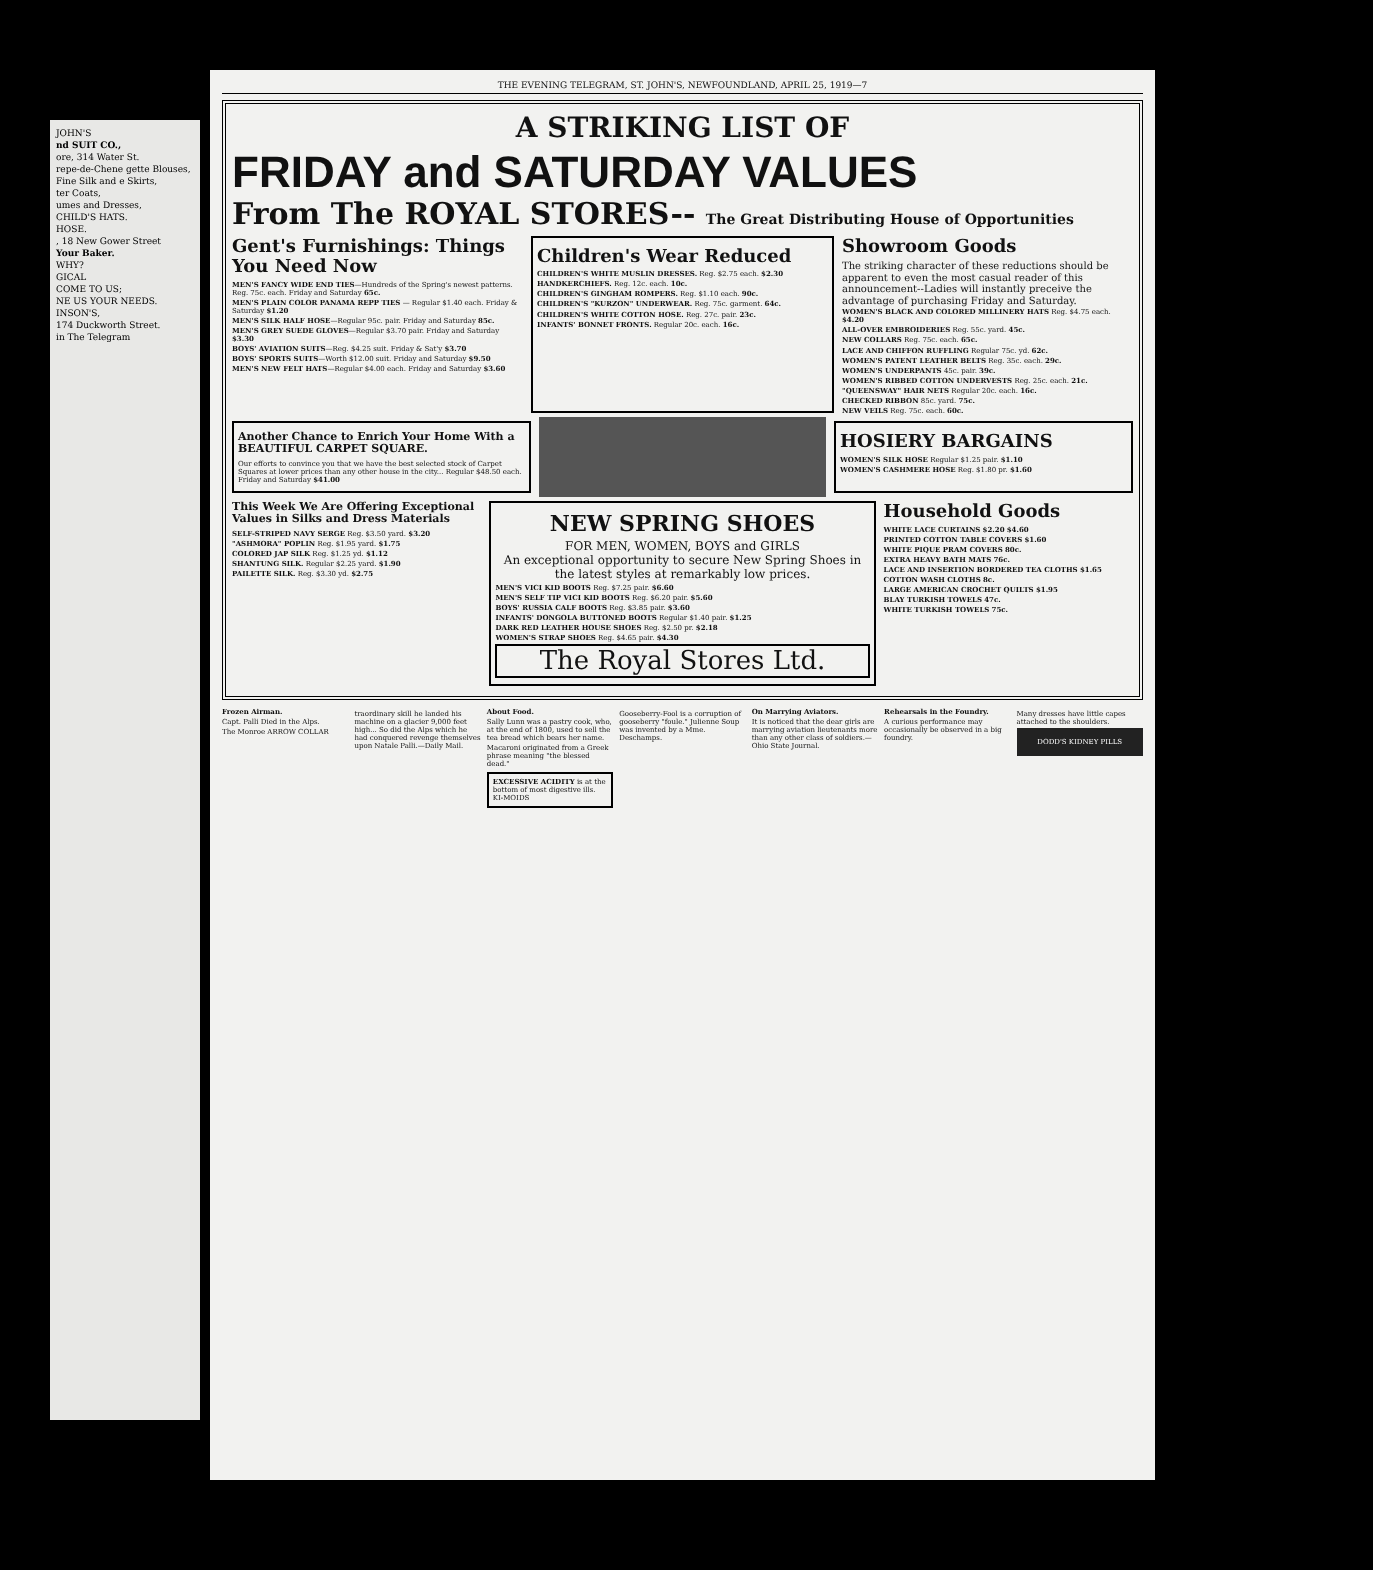JOHN'S
nd SUIT CO.,
ore, 314 Water St.
repe-de-Chene gette Blouses,
Fine Silk and e Skirts,
ter Coats,
umes and Dresses,
CHILD'S HATS.
HOSE.
, 18 New Gower Street
Your Baker.
WHY?
GICAL
COME TO US;
NE US YOUR NEEDS.
INSON'S,
174 Duckworth Street.
in The Telegram
THE EVENING TELEGRAM, ST. JOHN'S, NEWFOUNDLAND, APRIL 25, 1919—7
A STRIKING LIST OF
FRIDAY and SATURDAY VALUES
From The ROYAL STORES-- The Great Distributing House of Opportunities
Gent's Furnishings: Things You Need Now
MEN'S FANCY WIDE END TIES—Hundreds of the Spring's newest patterns. Reg. 75c. each. Friday and Saturday 65c.
MEN'S PLAIN COLOR PANAMA REPP TIES — Regular $1.40 each. Friday & Saturday $1.20
MEN'S SILK HALF HOSE—Regular 95c. pair. Friday and Saturday 85c.
MEN'S GREY SUEDE GLOVES—Regular $3.70 pair. Friday and Saturday $3.30
BOYS' AVIATION SUITS—Reg. $4.25 suit. Friday & Sat'y $3.70
BOYS' SPORTS SUITS—Worth $12.00 suit. Friday and Saturday $9.50
MEN'S NEW FELT HATS—Regular $4.00 each. Friday and Saturday $3.60
Children's Wear Reduced
CHILDREN'S WHITE MUSLIN DRESSES. Reg. $2.75 each. $2.30
HANDKERCHIEFS. Reg. 12c. each. 10c.
CHILDREN'S GINGHAM ROMPERS. Reg. $1.10 each. 90c.
CHILDREN'S "KURZON" UNDERWEAR. Reg. 75c. garment. 64c.
CHILDREN'S WHITE COTTON HOSE. Reg. 27c. pair. 23c.
INFANTS' BONNET FRONTS. Regular 20c. each. 16c.
Showroom Goods
The striking character of these reductions should be apparent to even the most casual reader of this announcement--Ladies will instantly preceive the advantage of purchasing Friday and Saturday.
WOMEN'S BLACK AND COLORED MILLINERY HATS Reg. $4.75 each. $4.20
ALL-OVER EMBROIDERIES Reg. 55c. yard. 45c.
NEW COLLARS Reg. 75c. each. 65c.
LACE AND CHIFFON RUFFLING Regular 75c. yd. 62c.
WOMEN'S PATENT LEATHER BELTS Reg. 35c. each. 29c.
WOMEN'S UNDERPANTS 45c. pair. 39c.
WOMEN'S RIBBED COTTON UNDERVESTS Reg. 25c. each. 21c.
"QUEENSWAY" HAIR NETS Regular 20c. each. 16c.
CHECKED RIBBON 85c. yard. 75c.
NEW VEILS Reg. 75c. each. 60c.
Another Chance to Enrich Your Home With a BEAUTIFUL CARPET SQUARE.
Our efforts to convince you that we have the best selected stock of Carpet Squares at lower prices than any other house in the city... Regular $48.50 each. Friday and Saturday $41.00
HOSIERY BARGAINS
WOMEN'S SILK HOSE Regular $1.25 pair. $1.10
WOMEN'S CASHMERE HOSE Reg. $1.80 pr. $1.60
This Week We Are Offering Exceptional Values in Silks and Dress Materials
SELF-STRIPED NAVY SERGE Reg. $3.50 yard. $3.20
"ASHMORA" POPLIN Reg. $1.95 yard. $1.75
COLORED JAP SILK Reg. $1.25 yd. $1.12
SHANTUNG SILK. Regular $2.25 yard. $1.90
PAILETTE SILK. Reg. $3.30 yd. $2.75
NEW SPRING SHOES
FOR MEN, WOMEN, BOYS and GIRLS
An exceptional opportunity to secure New Spring Shoes in the latest styles at remarkably low prices.
MEN'S VICI KID BOOTS Reg. $7.25 pair. $6.60
MEN'S SELF TIP VICI KID BOOTS Reg. $6.20 pair. $5.60
BOYS' RUSSIA CALF BOOTS Reg. $3.85 pair. $3.60
INFANTS' DONGOLA BUTTONED BOOTS Regular $1.40 pair. $1.25
DARK RED LEATHER HOUSE SHOES Reg. $2.50 pr. $2.18
WOMEN'S STRAP SHOES Reg. $4.65 pair. $4.30
The Royal Stores Ltd.
Household Goods
WHITE LACE CURTAINS $2.20 $4.60
PRINTED COTTON TABLE COVERS $1.60
WHITE PIQUE PRAM COVERS 80c.
EXTRA HEAVY BATH MATS 76c.
LACE AND INSERTION BORDERED TEA CLOTHS $1.65
COTTON WASH CLOTHS 8c.
LARGE AMERICAN CROCHET QUILTS $1.95
BLAY TURKISH TOWELS 47c.
WHITE TURKISH TOWELS 75c.
Frozen Airman.
Capt. Palli Died in the Alps.
The Monroe ARROW COLLAR
traordinary skill he landed his machine on a glacier 9,000 feet high... So did the Alps which he had conquered revenge themselves upon Natale Palli.—Daily Mail.
About Food.
Sally Lunn was a pastry cook, who, at the end of 1800, used to sell the tea bread which bears her name.
Macaroni originated from a Greek phrase meaning "the blessed dead."
EXCESSIVE ACIDITY is at the bottom of most digestive ills. KI-MOIDS
Gooseberry-Fool is a corruption of gooseberry "foule." Julienne Soup was invented by a Mme. Deschamps.
On Marrying Aviators.
It is noticed that the dear girls are marrying aviation lieutenants more than any other class of soldiers.—Ohio State Journal.
Rehearsals in the Foundry.
A curious performance may occasionally be observed in a big foundry.
Many dresses have little capes attached to the shoulders.
DODD'S KIDNEY PILLS